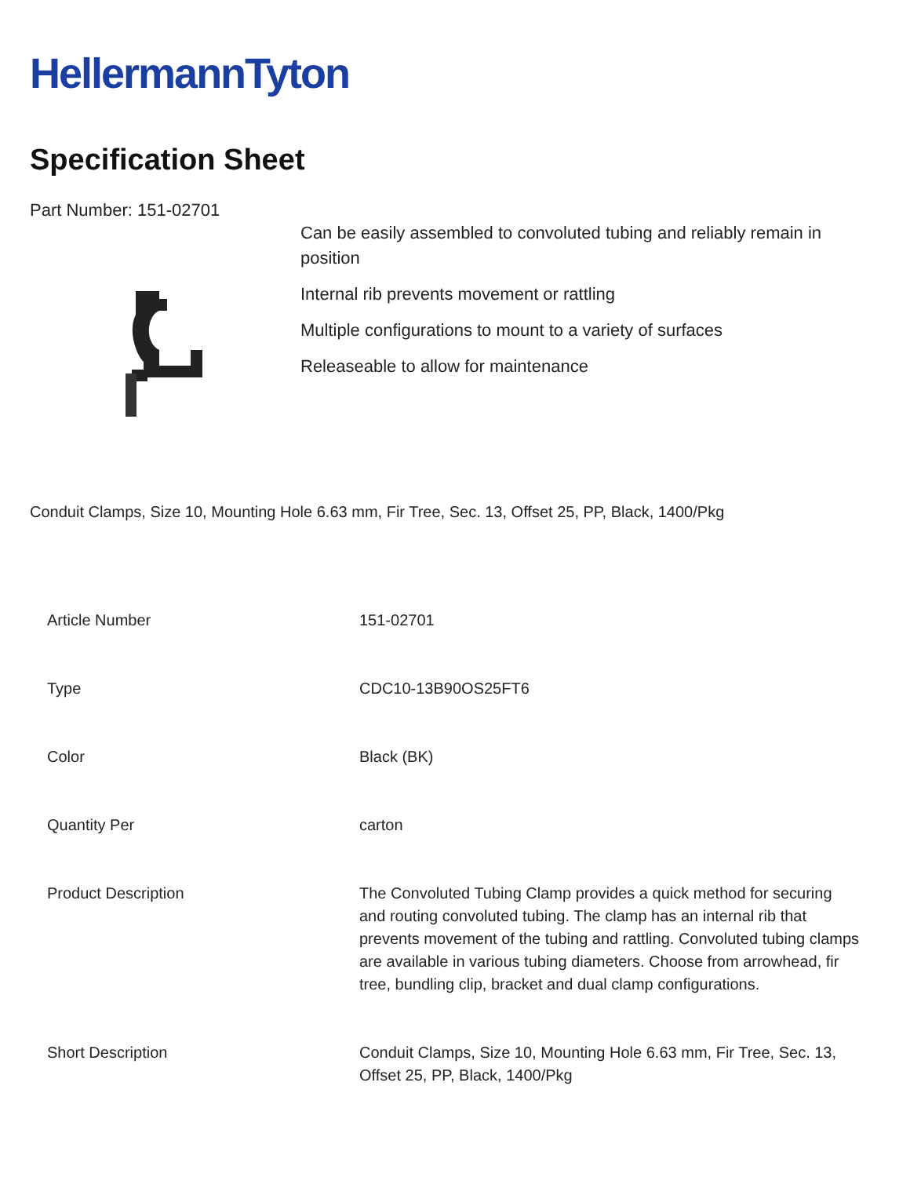HellermannTyton
Specification Sheet
Part Number: 151-02701
Can be easily assembled to convoluted tubing and reliably remain in position
Internal rib prevents movement or rattling
Multiple configurations to mount to a variety of surfaces
Releaseable to allow for maintenance
Conduit Clamps, Size 10, Mounting Hole 6.63 mm, Fir Tree, Sec. 13, Offset 25, PP, Black, 1400/Pkg
| Article Number | 151-02701 |
| Type | CDC10-13B90OS25FT6 |
| Color | Black (BK) |
| Quantity Per | carton |
| Product Description | The Convoluted Tubing Clamp provides a quick method for securing and routing convoluted tubing. The clamp has an internal rib that prevents movement of the tubing and rattling. Convoluted tubing clamps are available in various tubing diameters. Choose from arrowhead, fir tree, bundling clip, bracket and dual clamp configurations. |
| Short Description | Conduit Clamps, Size 10, Mounting Hole 6.63 mm, Fir Tree, Sec. 13, Offset 25, PP, Black, 1400/Pkg |